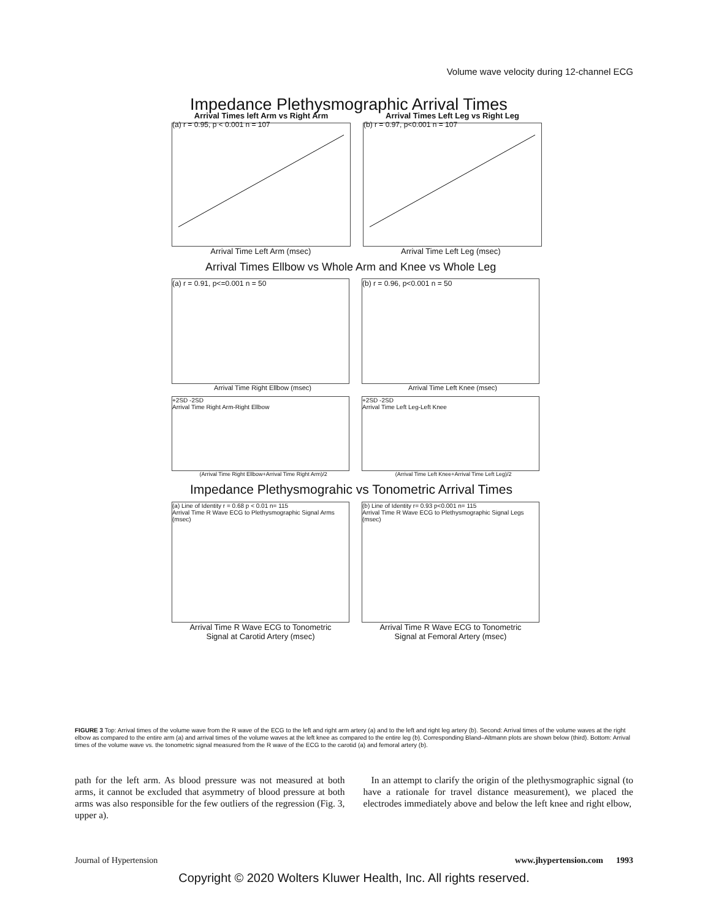Volume wave velocity during 12-channel ECG
Impedance Plethysmographic Arrival Times
Arrival Times left Arm vs Right Arm
(a) r = 0.95, p < 0.001 n = 107
Arrival Times Left Leg vs Right Leg
(b) r = 0.97, p<0.001 n = 107
Arrival Time Left Arm (msec) Arrival Time Left Leg (msec)
Arrival Times Ellbow vs Whole Arm and Knee vs Whole Leg
(a) r = 0.91, p<=0.001 n = 50 (b) r = 0.96, p<0.001 n = 50
Arrival Time Right Ellbow (msec) Arrival Time Left Knee (msec)
+2SD -2SD
Arrival Time Right Arm-Right Ellbow
+2SD -2SD
Arrival Time Left Leg-Left Knee
(Arrival Time Right Ellbow+Arrival Time Right Arm)/2 (Arrival Time Left Knee+Arrival Time Left Leg)/2
Impedance Plethysmograhic vs Tonometric Arrival Times
(a) Line of Identity r = 0.68 p < 0.01 n= 115
Arrival Time R Wave ECG to Plethysmographic Signal Arms (msec)
(b) Line of Identity r= 0.93 p<0.001 n= 115
Arrival Time R Wave ECG to Plethysmographic Signal Legs (msec)
Arrival Time R Wave ECG to Tonometric
Signal at Carotid Artery (msec) Arrival Time R Wave ECG to Tonometric
Signal at Femoral Artery (msec)
FIGURE 3 Top: Arrival times of the volume wave from the R wave of the ECG to the left and right arm artery (a) and to the left and right leg artery (b). Second: Arrival times of the volume waves at the right elbow as compared to the entire arm (a) and arrival times of the volume waves at the left knee as compared to the entire leg (b). Corresponding Bland–Altmann plots are shown below (third). Bottom: Arrival times of the volume wave vs. the tonometric signal measured from the R wave of the ECG to the carotid (a) and femoral artery (b).
path for the left arm. As blood pressure was not measured at both arms, it cannot be excluded that asymmetry of blood pressure at both arms was also responsible for the few outliers of the regression (Fig. 3, upper a).
In an attempt to clarify the origin of the plethysmographic signal (to have a rationale for travel distance measurement), we placed the electrodes immediately above and below the left knee and right elbow,
Journal of Hypertension www.jhypertension.com 1993
Copyright © 2020 Wolters Kluwer Health, Inc. All rights reserved.